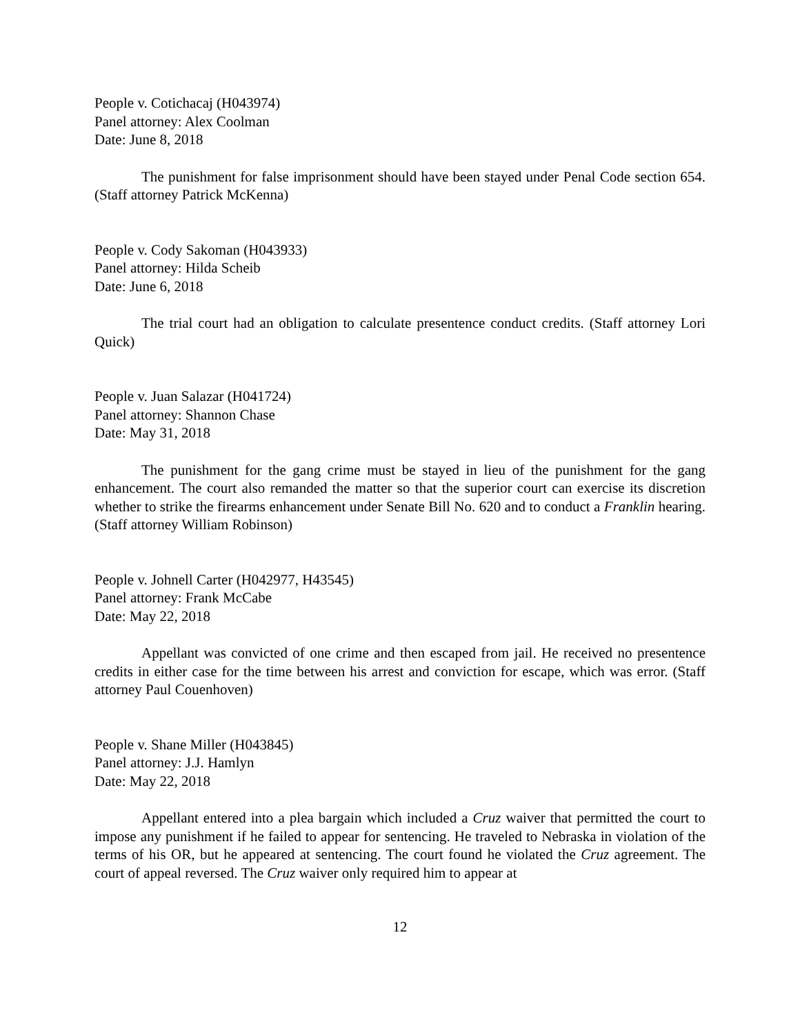People v. Cotichacaj (H043974)
Panel attorney: Alex Coolman
Date: June 8, 2018
The punishment for false imprisonment should have been stayed under Penal Code section 654. (Staff attorney Patrick McKenna)
People v. Cody Sakoman (H043933)
Panel attorney: Hilda Scheib
Date: June 6, 2018
The trial court had an obligation to calculate presentence conduct credits. (Staff attorney Lori Quick)
People v. Juan Salazar (H041724)
Panel attorney: Shannon Chase
Date: May 31, 2018
The punishment for the gang crime must be stayed in lieu of the punishment for the gang enhancement. The court also remanded the matter so that the superior court can exercise its discretion whether to strike the firearms enhancement under Senate Bill No. 620 and to conduct a Franklin hearing. (Staff attorney William Robinson)
People v. Johnell Carter (H042977, H43545)
Panel attorney: Frank McCabe
Date: May 22, 2018
Appellant was convicted of one crime and then escaped from jail. He received no presentence credits in either case for the time between his arrest and conviction for escape, which was error. (Staff attorney Paul Couenhoven)
People v. Shane Miller (H043845)
Panel attorney: J.J. Hamlyn
Date: May 22, 2018
Appellant entered into a plea bargain which included a Cruz waiver that permitted the court to impose any punishment if he failed to appear for sentencing. He traveled to Nebraska in violation of the terms of his OR, but he appeared at sentencing. The court found he violated the Cruz agreement. The court of appeal reversed. The Cruz waiver only required him to appear at
12